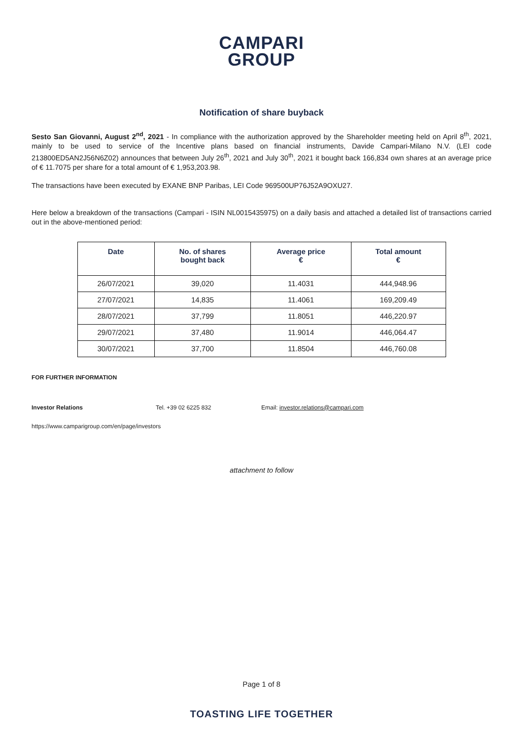CAMPARI
GROUP
Notification of share buyback
Sesto San Giovanni, August 2<sup>nd</sup>, 2021 - In compliance with the authorization approved by the Shareholder meeting held on April 8<sup>th</sup>, 2021, mainly to be used to service of the Incentive plans based on financial instruments, Davide Campari-Milano N.V. (LEI code 213800ED5AN2J56N6Z02) announces that between July 26<sup>th</sup>, 2021 and July 30<sup>th</sup>, 2021 it bought back 166,834 own shares at an average price of € 11.7075 per share for a total amount of € 1,953,203.98.
The transactions have been executed by EXANE BNP Paribas, LEI Code 969500UP76J52A9OXU27.
Here below a breakdown of the transactions (Campari - ISIN NL0015435975) on a daily basis and attached a detailed list of transactions carried out in the above-mentioned period:
| Date | No. of shares bought back | Average price € | Total amount € |
| --- | --- | --- | --- |
| 26/07/2021 | 39,020 | 11.4031 | 444,948.96 |
| 27/07/2021 | 14,835 | 11.4061 | 169,209.49 |
| 28/07/2021 | 37,799 | 11.8051 | 446,220.97 |
| 29/07/2021 | 37,480 | 11.9014 | 446,064.47 |
| 30/07/2021 | 37,700 | 11.8504 | 446,760.08 |
FOR FURTHER INFORMATION
Investor Relations Tel. +39 02 6225 832 Email: investor.relations@campari.com
https://www.camparigroup.com/en/page/investors
attachment to follow
Page 1 of 8
TOASTING LIFE TOGETHER